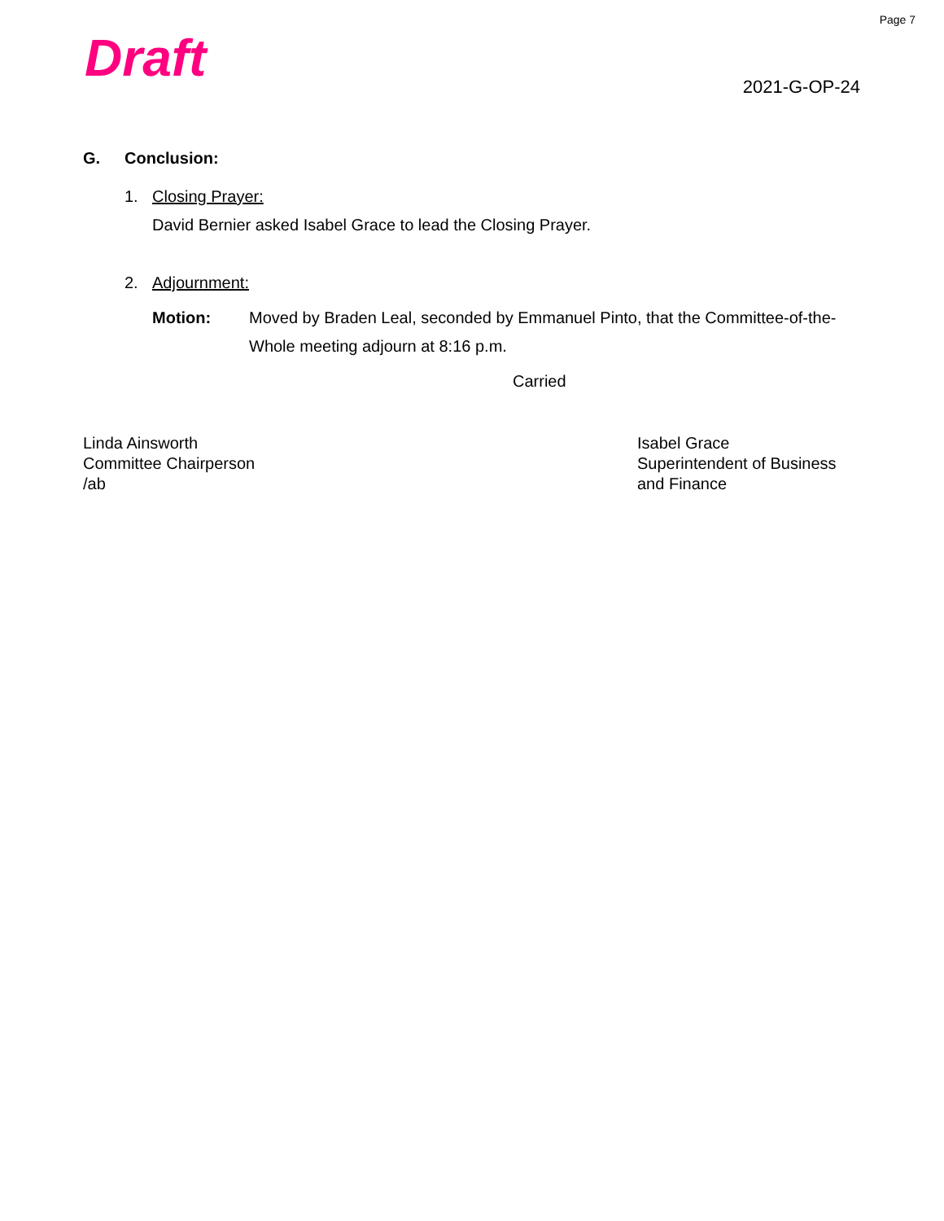Page 7
Draft 2021-G-OP-24
G. Conclusion:
1. Closing Prayer:
David Bernier asked Isabel Grace to lead the Closing Prayer.
2. Adjournment:
Motion: Moved by Braden Leal, seconded by Emmanuel Pinto, that the Committee-of-the-Whole meeting adjourn at 8:16 p.m.
Carried
Linda Ainsworth
Committee Chairperson
/ab
Isabel Grace
Superintendent of Business
and Finance